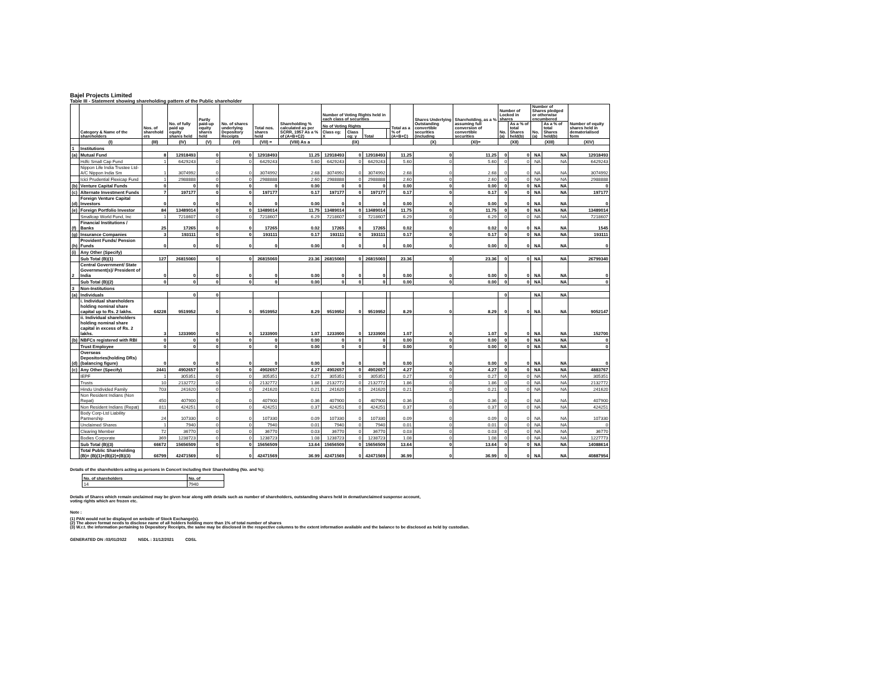Bajel Projects Limited
Table III - Statement showing shareholding pattern of the Public shareholder
| | Category & Name of the shareholders | Nos. of sharehold ers | No. of fully paid up equity shares held | Partly paid-up equity shares held | No. of shares underlying Depository Receipts | Total nos. shares held | Shareholding % calculated as per SCRR, 1957 As a % of (A+B+C2) | Number of Voting Rights held in each class of securities | | | | Total as a % of (A+B+C) | Shares Underlying Outstanding convertible securities (including | Shareholding, as a % assuming full conversion of convertible securities | Number of Locked in shares | | Number of Shares pledged or otherwise encumbered | | Number of equity shares held in dematerialised form |
| --- | --- | --- | --- | --- | --- | --- | --- | --- | --- | --- | --- | --- | --- | --- | --- | --- | --- | --- | --- |
| | | | | | | | | No of Voting Rights | | | | | | | No. (a) | As a % of total Shares held(b) | No. (a) | As a % of total Shares held(b) | |
| | | | | | | | | Class eg: X | Class eg: y | Total | | | | | | | | | |
| | (I) | (III) | (IV) | (V) | (VI) | (VII) = | (VIII) As a | (IX) | | | | | (X) | (XI)= | (XII) | | (XIII) | | (XIV) |
| 1 | Institutions | | | | | | | | | | | | | | | | | | |
| (a) | Mutual Fund | 8 | 12918493 | 0 | 0 | 12918493 | 11.25 | 12918493 | 0 | 12918493 | | 11.25 | 0 | 11.25 | 0 | 0 | NA | NA | 12918493 |
| | Hdfc Small Cap Fund | 1 | 6429243 | 0 | 0 | 6429243 | 5.60 | 6429243 | 0 | 6429243 | | 5.60 | 0 | 5.60 | 0 | 0 | NA | NA | 6429243 |
| | Nippon Life India Trustee Ltd-A/C Nippon India Sm | 1 | 3074992 | 0 | 0 | 3074992 | 2.68 | 3074992 | 0 | 3074992 | | 2.68 | 0 | 2.68 | 0 | 0 | NA | NA | 3074992 |
| | Icici Prudential Flexicap Fund | 1 | 2988888 | 0 | 0 | 2988888 | 2.60 | 2988888 | 0 | 2988888 | | 2.60 | 0 | 2.60 | 0 | 0 | NA | NA | 2988888 |
| (b) | Venture Capital Funds | 0 | 0 | 0 | 0 | 0 | 0.00 | 0 | 0 | 0 | | 0.00 | 0 | 0.00 | 0 | 0 | NA | NA | 0 |
| (c) | Alternate Investment Funds | 7 | 197177 | 0 | 0 | 197177 | 0.17 | 197177 | 0 | 197177 | | 0.17 | 0 | 0.17 | 0 | 0 | NA | NA | 197177 |
| (d) | Foreign Venture Capital Investors | 0 | 0 | 0 | 0 | 0 | 0.00 | 0 | 0 | 0 | | 0.00 | 0 | 0.00 | 0 | 0 | NA | NA | 0 |
| (e) | Foreign Portfolio Investor | 84 | 13489014 | 0 | 0 | 13489014 | 11.75 | 13489014 | 0 | 13489014 | | 11.75 | 0 | 11.75 | 0 | 0 | NA | NA | 13489014 |
| | Smallcap World Fund, Inc | 1 | 7218607 | 0 | 0 | 7218607 | 6.29 | 7218607 | 0 | 7218607 | | 6.29 | 0 | 6.29 | 0 | 0 | NA | NA | 7218607 |
| (f) | Financial Institutions / Banks | 25 | 17265 | 0 | 0 | 17265 | 0.02 | 17265 | 0 | 17265 | | 0.02 | 0 | 0.02 | 0 | 0 | NA | NA | 1545 |
| (g) | Insurance Companies | 3 | 193111 | 0 | 0 | 193111 | 0.17 | 193111 | 0 | 193111 | | 0.17 | 0 | 0.17 | 0 | 0 | NA | NA | 193111 |
| (h) | Provident Funds/ Pension Funds | 0 | 0 | 0 | 0 | 0 | 0.00 | 0 | 0 | 0 | | 0.00 | 0 | 0.00 | 0 | 0 | NA | NA | 0 |
| (i) | Any Other (Specify) | | | | | | | | | | | | | | | | | | |
| | Sub Total (B)(1) | 127 | 26815060 | 0 | 0 | 26815060 | 23.36 | 26815060 | 0 | 26815060 | | 23.36 | 0 | 23.36 | 0 | 0 | NA | NA | 26799340 |
| 2 | Central Government/ State Government(s)/ President of India | 0 | 0 | 0 | 0 | 0 | 0.00 | 0 | 0 | 0 | | 0.00 | 0 | 0.00 | 0 | 0 | NA | NA | 0 |
| | Sub Total (B)(2) | 0 | 0 | 0 | 0 | 0 | 0.00 | 0 | 0 | 0 | | 0.00 | 0 | 0.00 | 0 | 0 | NA | NA | 0 |
| 3 | Non-Institutions | | | | | | | | | | | | | | | | | | |
| (a) | Individuals | | 0 | 0 | | | | | | | | | | | 0 | | NA | NA | |
| | i. Individual shareholders holding nominal share capital up to Rs. 2 lakhs. | 64228 | 9519952 | 0 | 0 | 9519952 | 8.29 | 9519952 | 0 | 9519952 | | 8.29 | 0 | 8.29 | 0 | 0 | NA | NA | 9052147 |
| | ii. Individual shareholders holding nominal share capital in excess of Rs. 2 lakhs. | 3 | 1233900 | 0 | 0 | 1233900 | 1.07 | 1233900 | 0 | 1233900 | | 1.07 | 0 | 1.07 | 0 | 0 | NA | NA | 152700 |
| (b) | NBFCs registered with RBI | 0 | 0 | 0 | 0 | 0 | 0.00 | 0 | 0 | 0 | | 0.00 | 0 | 0.00 | 0 | 0 | NA | NA | 0 |
| | Trust Employee | 0 | 0 | 0 | 0 | 0 | 0.00 | 0 | 0 | 0 | | 0.00 | 0 | 0.00 | 0 | 0 | NA | NA | 0 |
| (d) | Overseas Depositories(holding DRs) (balancing figure) | 0 | 0 | 0 | 0 | 0 | 0.00 | 0 | 0 | 0 | | 0.00 | 0 | 0.00 | 0 | 0 | NA | NA | 0 |
| (c) | Any Other (Specify) | 2441 | 4902657 | 0 | 0 | 4902657 | 4.27 | 4902657 | 0 | 4902657 | | 4.27 | 0 | 4.27 | 0 | 0 | NA | NA | 4883767 |
| | IEPF | 1 | 305351 | 0 | 0 | 305351 | 0.27 | 305351 | 0 | 305351 | | 0.27 | 0 | 0.27 | 0 | 0 | NA | NA | 305351 |
| | Trusts | 10 | 2132772 | 0 | 0 | 2132772 | 1.86 | 2132772 | 0 | 2132772 | | 1.86 | 0 | 1.86 | 0 | 0 | NA | NA | 2132772 |
| | Hindu Undivided Family | 703 | 241620 | 0 | 0 | 241620 | 0.21 | 241620 | 0 | 241620 | | 0.21 | 0 | 0.21 | 0 | 0 | NA | NA | 241620 |
| | Non Resident Indians (Non Repat) | 450 | 407900 | 0 | 0 | 407900 | 0.36 | 407900 | 0 | 407900 | | 0.36 | 0 | 0.36 | 0 | 0 | NA | NA | 407900 |
| | Non Resident Indians (Repat) | 811 | 424251 | 0 | 0 | 424251 | 0.37 | 424251 | 0 | 424251 | | 0.37 | 0 | 0.37 | 0 | 0 | NA | NA | 424251 |
| | Body Corp-Ltd Liability Partnership | 24 | 107330 | 0 | 0 | 107330 | 0.09 | 107330 | 0 | 107330 | | 0.09 | 0 | 0.09 | 0 | 0 | NA | NA | 107330 |
| | Unclaimed Shares | 1 | 7940 | 0 | 0 | 7940 | 0.01 | 7940 | 0 | 7940 | | 0.01 | 0 | 0.01 | 0 | 0 | NA | NA | 0 |
| | Clearing Member | 72 | 36770 | 0 | 0 | 36770 | 0.03 | 36770 | 0 | 36770 | | 0.03 | 0 | 0.03 | 0 | 0 | NA | NA | 36770 |
| | Bodies Corporate | 369 | 1238723 | 0 | 0 | 1238723 | 1.08 | 1238723 | 0 | 1238723 | | 1.08 | 0 | 1.08 | 0 | 0 | NA | NA | 1227773 |
| | Sub Total (B)(3) | 66672 | 15656509 | 0 | 0 | 15656509 | 13.64 | 15656509 | 0 | 15656509 | | 13.64 | 0 | 13.64 | 0 | 0 | NA | NA | 14088614 |
| | Total Public Shareholding (B)= (B)(1)+(B)(2)+(B)(3) | 66799 | 42471569 | 0 | 0 | 42471569 | 36.99 | 42471569 | 0 | 42471569 | | 36.99 | 0 | 36.99 | 0 | 0 | NA | NA | 40887954 |
Details of the shareholders acting as persons in Concert including their Shareholding (No. and %):
| No. of shareholders | No. of |
| --- | --- |
| 14 | 7940 |
Details of Shares which remain unclaimed may be given hear along with details such as number of shareholders, outstanding shares held in demat/unclaimed suspense account,
voting rights which are frozen etc.
Note :
(1) PAN would not be displayed on website of Stock Exchange(s).
(2) The above format needs to disclose name of all holders holding more than 1% of total number of shares
(3) W.r.t. the information pertaining to Depository Receipts, the same may be disclosed in the respective columns to the extent information available and the balance to be disclosed as held by custodian.
GENERATED ON :03/01/2022 NSDL : 31/12/2021 CDSL